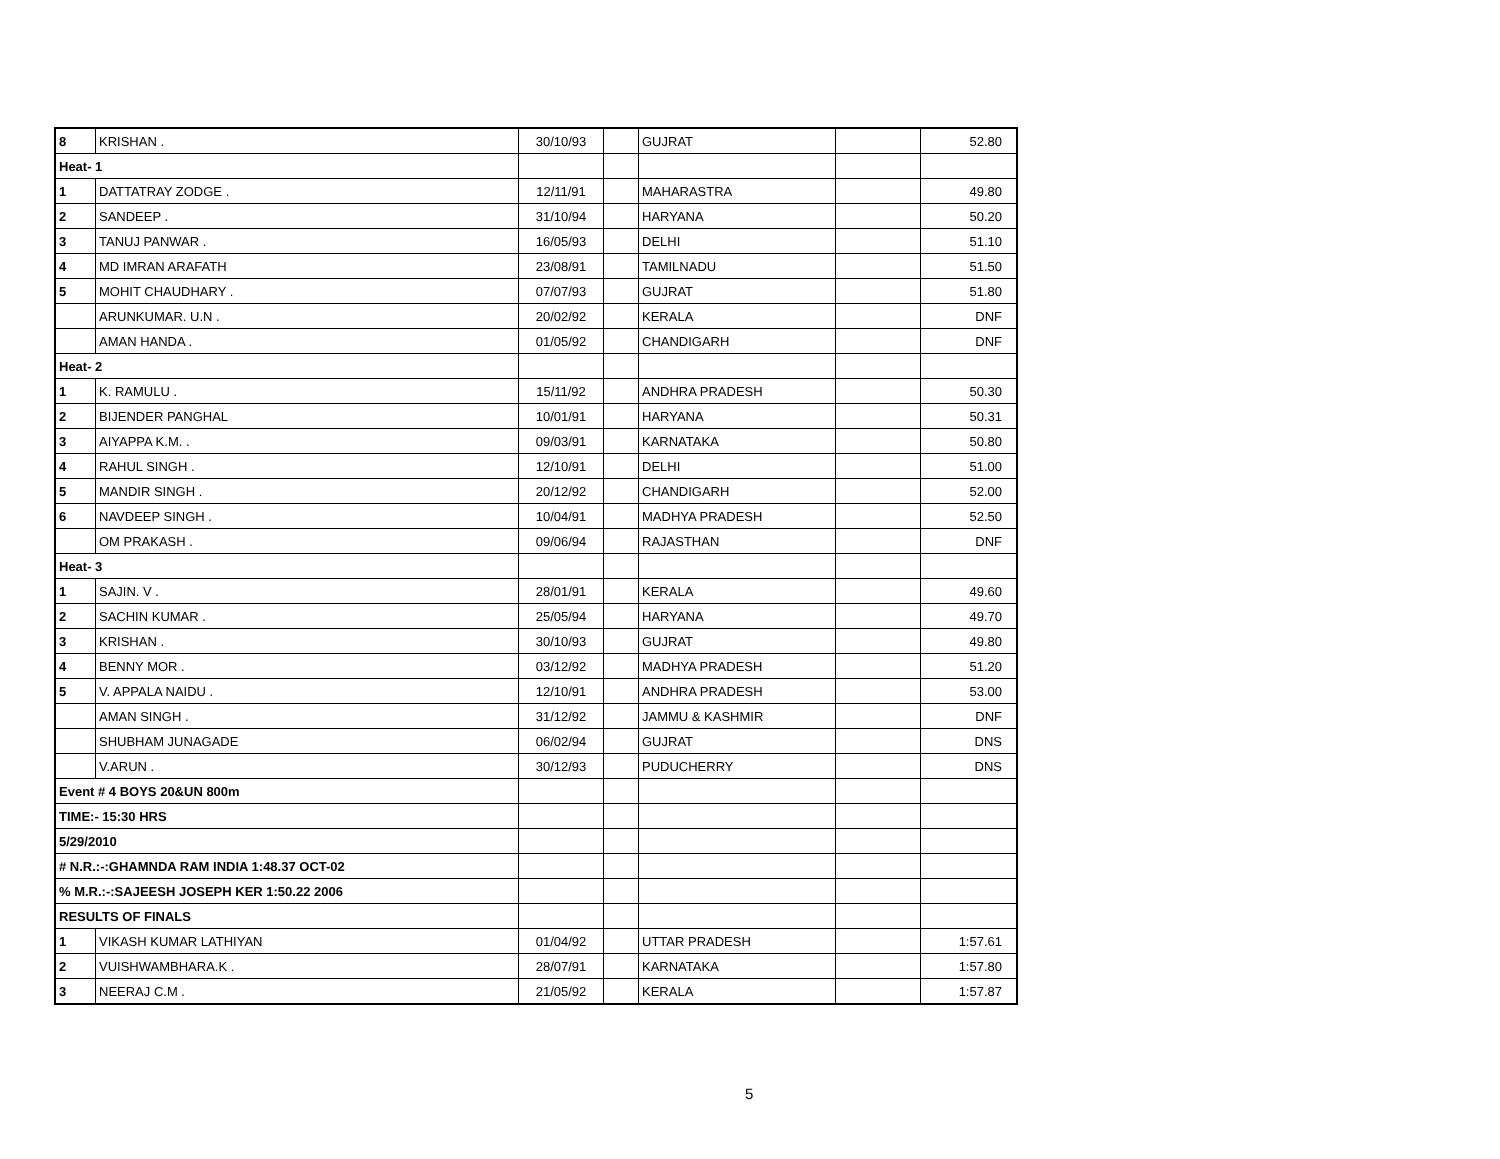| 8 | KRISHAN . | 30/10/93 | | GUJRAT | | 52.80 |
| Heat- 1 | | | | | | |
| 1 | DATTATRAY ZODGE . | 12/11/91 | | MAHARASTRA | | 49.80 |
| 2 | SANDEEP . | 31/10/94 | | HARYANA | | 50.20 |
| 3 | TANUJ PANWAR . | 16/05/93 | | DELHI | | 51.10 |
| 4 | MD IMRAN ARAFATH | 23/08/91 | | TAMILNADU | | 51.50 |
| 5 | MOHIT CHAUDHARY . | 07/07/93 | | GUJRAT | | 51.80 |
| | ARUNKUMAR. U.N . | 20/02/92 | | KERALA | | DNF |
| | AMAN HANDA . | 01/05/92 | | CHANDIGARH | | DNF |
| Heat- 2 | | | | | | |
| 1 | K. RAMULU . | 15/11/92 | | ANDHRA PRADESH | | 50.30 |
| 2 | BIJENDER PANGHAL | 10/01/91 | | HARYANA | | 50.31 |
| 3 | AIYAPPA K.M. . | 09/03/91 | | KARNATAKA | | 50.80 |
| 4 | RAHUL SINGH . | 12/10/91 | | DELHI | | 51.00 |
| 5 | MANDIR SINGH . | 20/12/92 | | CHANDIGARH | | 52.00 |
| 6 | NAVDEEP SINGH . | 10/04/91 | | MADHYA PRADESH | | 52.50 |
| | OM PRAKASH . | 09/06/94 | | RAJASTHAN | | DNF |
| Heat- 3 | | | | | | |
| 1 | SAJIN. V . | 28/01/91 | | KERALA | | 49.60 |
| 2 | SACHIN KUMAR . | 25/05/94 | | HARYANA | | 49.70 |
| 3 | KRISHAN . | 30/10/93 | | GUJRAT | | 49.80 |
| 4 | BENNY MOR . | 03/12/92 | | MADHYA PRADESH | | 51.20 |
| 5 | V. APPALA NAIDU . | 12/10/91 | | ANDHRA PRADESH | | 53.00 |
| | AMAN SINGH . | 31/12/92 | | JAMMU & KASHMIR | | DNF |
| | SHUBHAM JUNAGADE | 06/02/94 | | GUJRAT | | DNS |
| | V.ARUN . | 30/12/93 | | PUDUCHERRY | | DNS |
| Event # 4 BOYS 20&UN 800m | | | | | | |
| TIME:- 15:30 HRS | | | | | | |
| 5/29/2010 | | | | | | |
| # N.R.:-:GHAMNDA RAM INDIA 1:48.37 OCT-02 | | | | | | |
| % M.R.:-:SAJEESH JOSEPH KER 1:50.22 2006 | | | | | | |
| RESULTS OF FINALS | | | | | | |
| 1 | VIKASH KUMAR LATHIYAN | 01/04/92 | | UTTAR PRADESH | | 1:57.61 |
| 2 | VUISHWAMBHARA.K . | 28/07/91 | | KARNATAKA | | 1:57.80 |
| 3 | NEERAJ C.M . | 21/05/92 | | KERALA | | 1:57.87 |
5